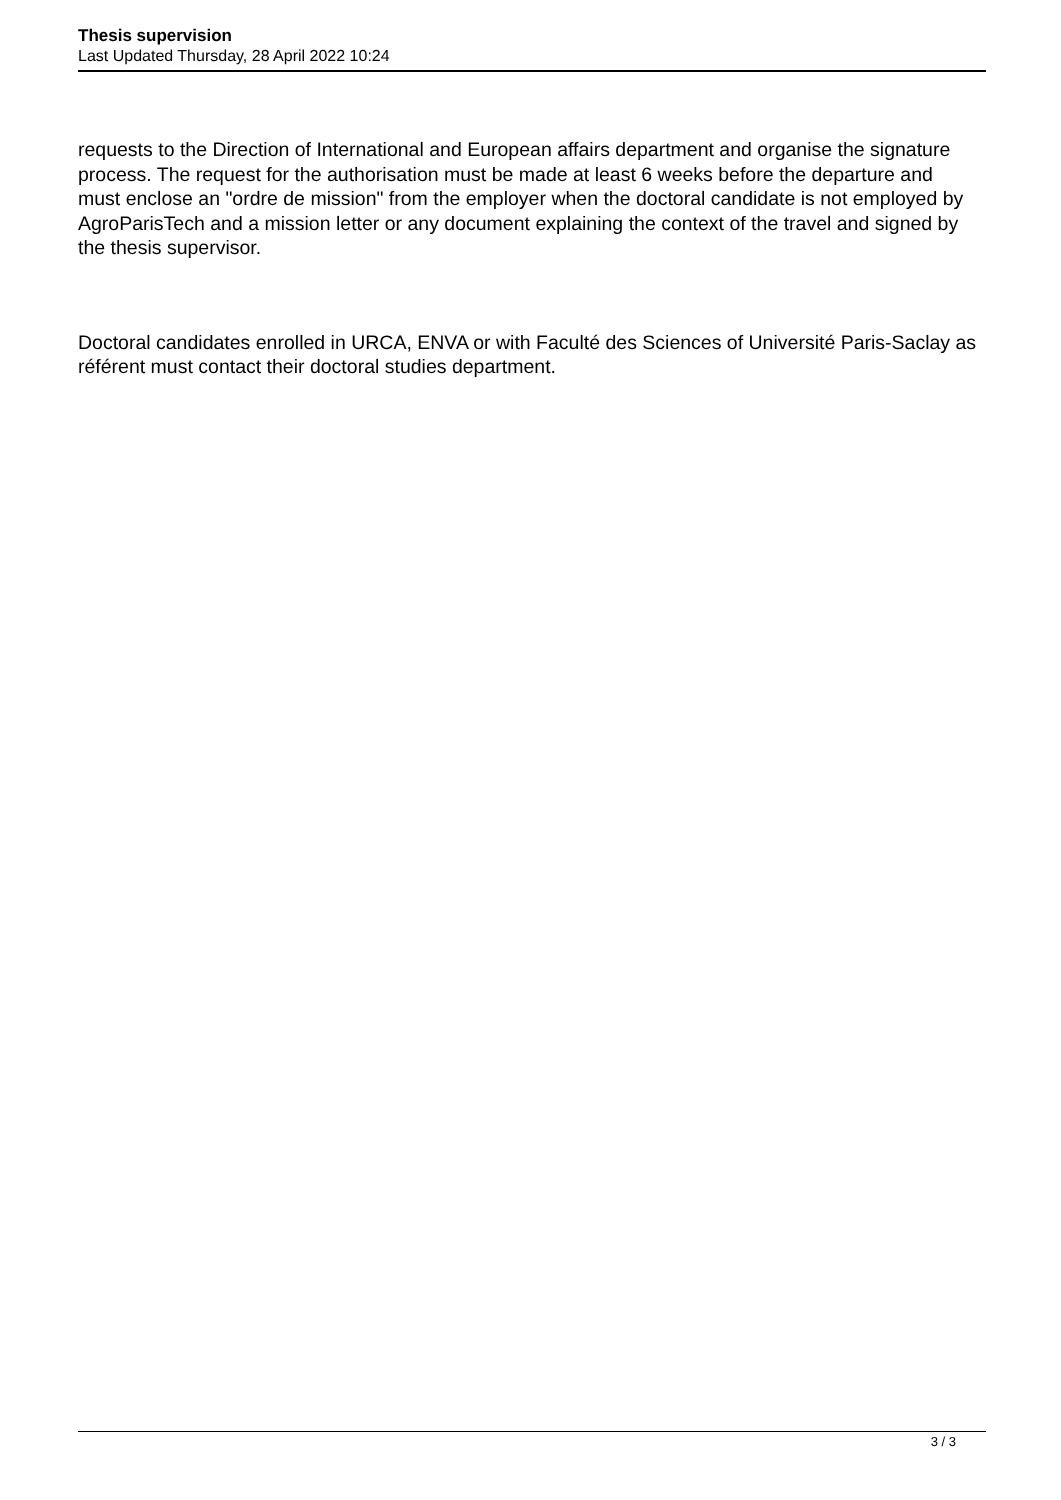Thesis supervision
Last Updated Thursday, 28 April 2022 10:24
requests to the Direction of International and European affairs department and organise the signature process. The request for the authorisation must be made at least 6 weeks before the departure and must enclose an "ordre de mission" from the employer when the doctoral candidate is not employed by AgroParisTech and a mission letter or any document explaining the context of the travel and signed by the thesis supervisor.
Doctoral candidates enrolled in URCA, ENVA or with Faculté des Sciences of Université Paris-Saclay as référent must contact their doctoral studies department.
3 / 3